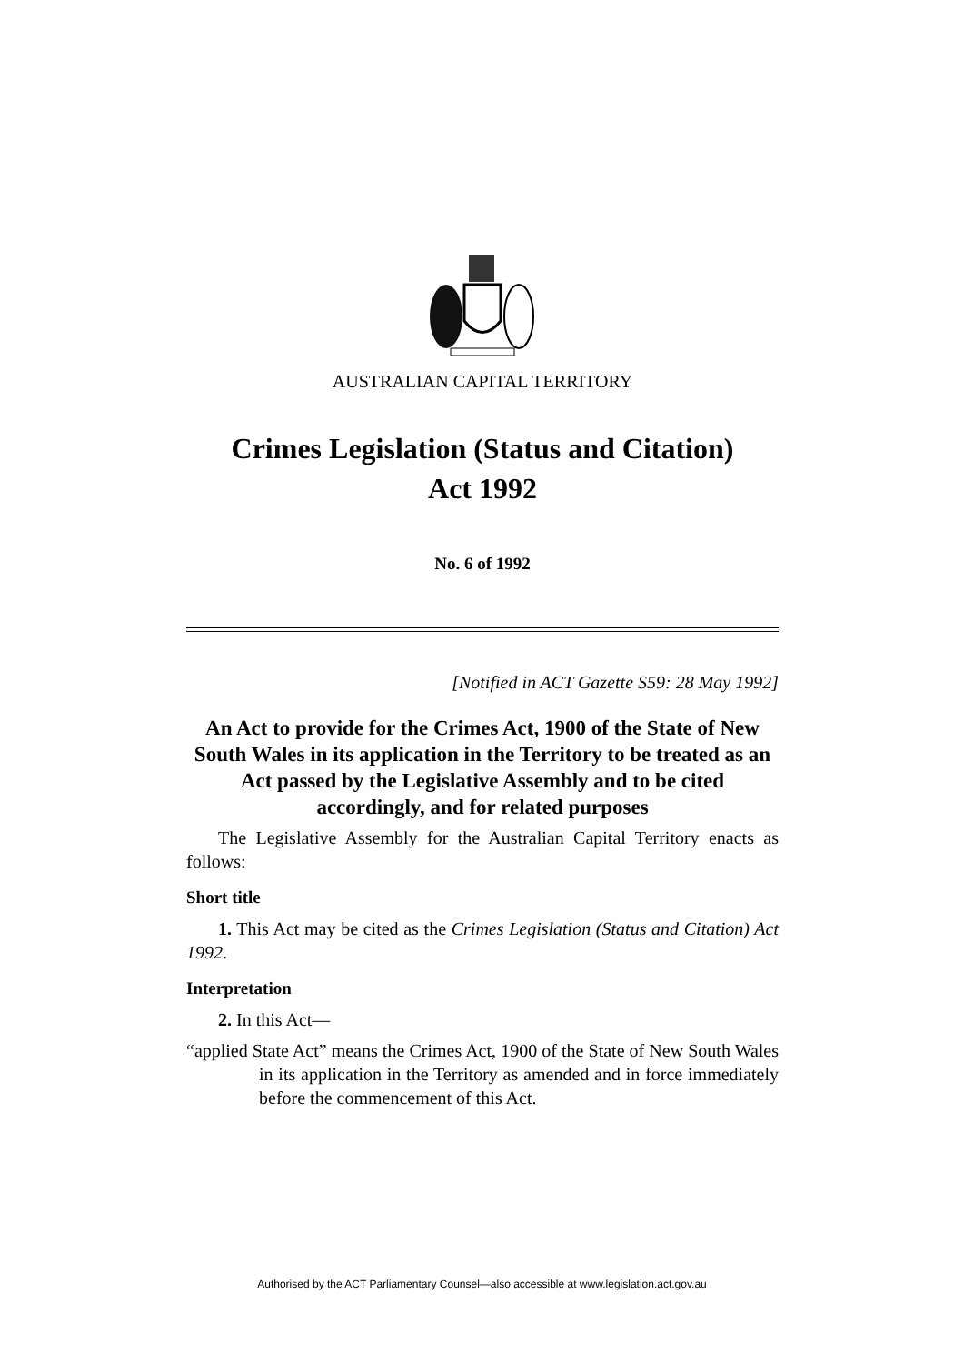AUSTRALIAN CAPITAL TERRITORY
Crimes Legislation (Status and Citation)
Act 1992
No. 6 of 1992
[Notified in ACT Gazette S59: 28 May 1992]
An Act to provide for the Crimes Act, 1900 of the State of New South Wales in its application in the Territory to be treated as an Act passed by the Legislative Assembly and to be cited accordingly, and for related purposes
The Legislative Assembly for the Australian Capital Territory enacts as follows:
Short title
1. This Act may be cited as the Crimes Legislation (Status and Citation) Act 1992.
Interpretation
2. In this Act—
“applied State Act” means the Crimes Act, 1900 of the State of New South Wales in its application in the Territory as amended and in force immediately before the commencement of this Act.
Authorised by the ACT Parliamentary Counsel—also accessible at www.legislation.act.gov.au